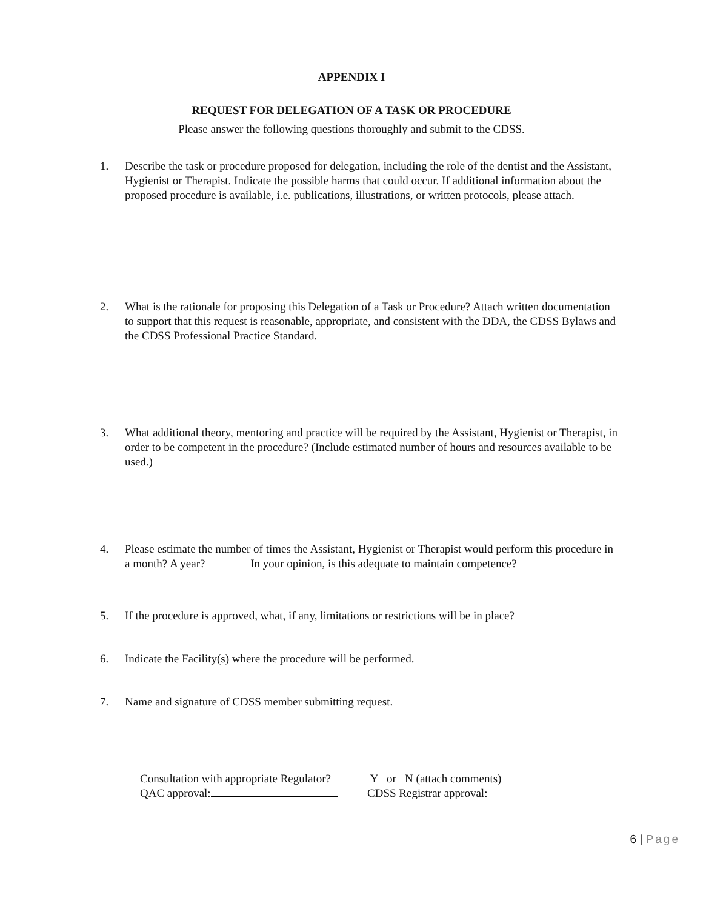APPENDIX I
REQUEST FOR DELEGATION OF A TASK OR PROCEDURE
Please answer the following questions thoroughly and submit to the CDSS.
1. Describe the task or procedure proposed for delegation, including the role of the dentist and the Assistant, Hygienist or Therapist. Indicate the possible harms that could occur. If additional information about the proposed procedure is available, i.e. publications, illustrations, or written protocols, please attach.
2. What is the rationale for proposing this Delegation of a Task or Procedure? Attach written documentation to support that this request is reasonable, appropriate, and consistent with the DDA, the CDSS Bylaws and the CDSS Professional Practice Standard.
3. What additional theory, mentoring and practice will be required by the Assistant, Hygienist or Therapist, in order to be competent in the procedure? (Include estimated number of hours and resources available to be used.)
4. Please estimate the number of times the Assistant, Hygienist or Therapist would perform this procedure in a month? A year? In your opinion, is this adequate to maintain competence?
5. If the procedure is approved, what, if any, limitations or restrictions will be in place?
6. Indicate the Facility(s) where the procedure will be performed.
7. Name and signature of CDSS member submitting request.
Consultation with appropriate Regulator?
QAC approval:
Y or N (attach comments)
CDSS Registrar approval:
6 | Page